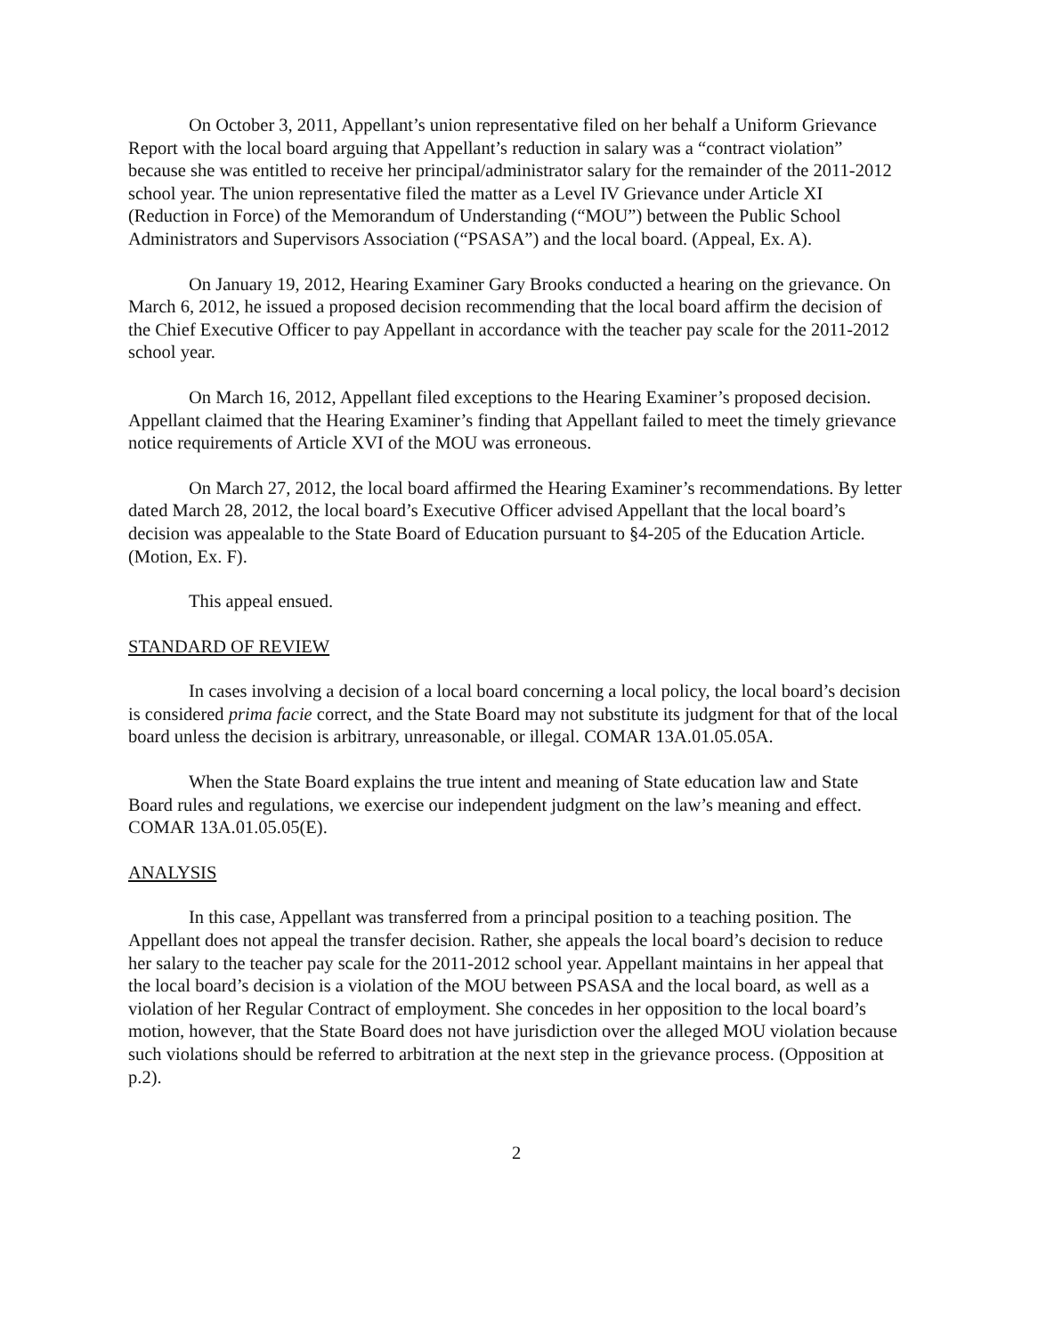On October 3, 2011, Appellant’s union representative filed on her behalf a Uniform Grievance Report with the local board arguing that Appellant’s reduction in salary was a “contract violation” because she was entitled to receive her principal/administrator salary for the remainder of the 2011-2012 school year. The union representative filed the matter as a Level IV Grievance under Article XI (Reduction in Force) of the Memorandum of Understanding (“MOU”) between the Public School Administrators and Supervisors Association (“PSASA”) and the local board. (Appeal, Ex. A).
On January 19, 2012, Hearing Examiner Gary Brooks conducted a hearing on the grievance. On March 6, 2012, he issued a proposed decision recommending that the local board affirm the decision of the Chief Executive Officer to pay Appellant in accordance with the teacher pay scale for the 2011-2012 school year.
On March 16, 2012, Appellant filed exceptions to the Hearing Examiner’s proposed decision. Appellant claimed that the Hearing Examiner’s finding that Appellant failed to meet the timely grievance notice requirements of Article XVI of the MOU was erroneous.
On March 27, 2012, the local board affirmed the Hearing Examiner’s recommendations. By letter dated March 28, 2012, the local board’s Executive Officer advised Appellant that the local board’s decision was appealable to the State Board of Education pursuant to §4-205 of the Education Article. (Motion, Ex. F).
This appeal ensued.
STANDARD OF REVIEW
In cases involving a decision of a local board concerning a local policy, the local board’s decision is considered prima facie correct, and the State Board may not substitute its judgment for that of the local board unless the decision is arbitrary, unreasonable, or illegal. COMAR 13A.01.05.05A.
When the State Board explains the true intent and meaning of State education law and State Board rules and regulations, we exercise our independent judgment on the law’s meaning and effect. COMAR 13A.01.05.05(E).
ANALYSIS
In this case, Appellant was transferred from a principal position to a teaching position. The Appellant does not appeal the transfer decision. Rather, she appeals the local board’s decision to reduce her salary to the teacher pay scale for the 2011-2012 school year. Appellant maintains in her appeal that the local board’s decision is a violation of the MOU between PSASA and the local board, as well as a violation of her Regular Contract of employment. She concedes in her opposition to the local board’s motion, however, that the State Board does not have jurisdiction over the alleged MOU violation because such violations should be referred to arbitration at the next step in the grievance process. (Opposition at p.2).
2